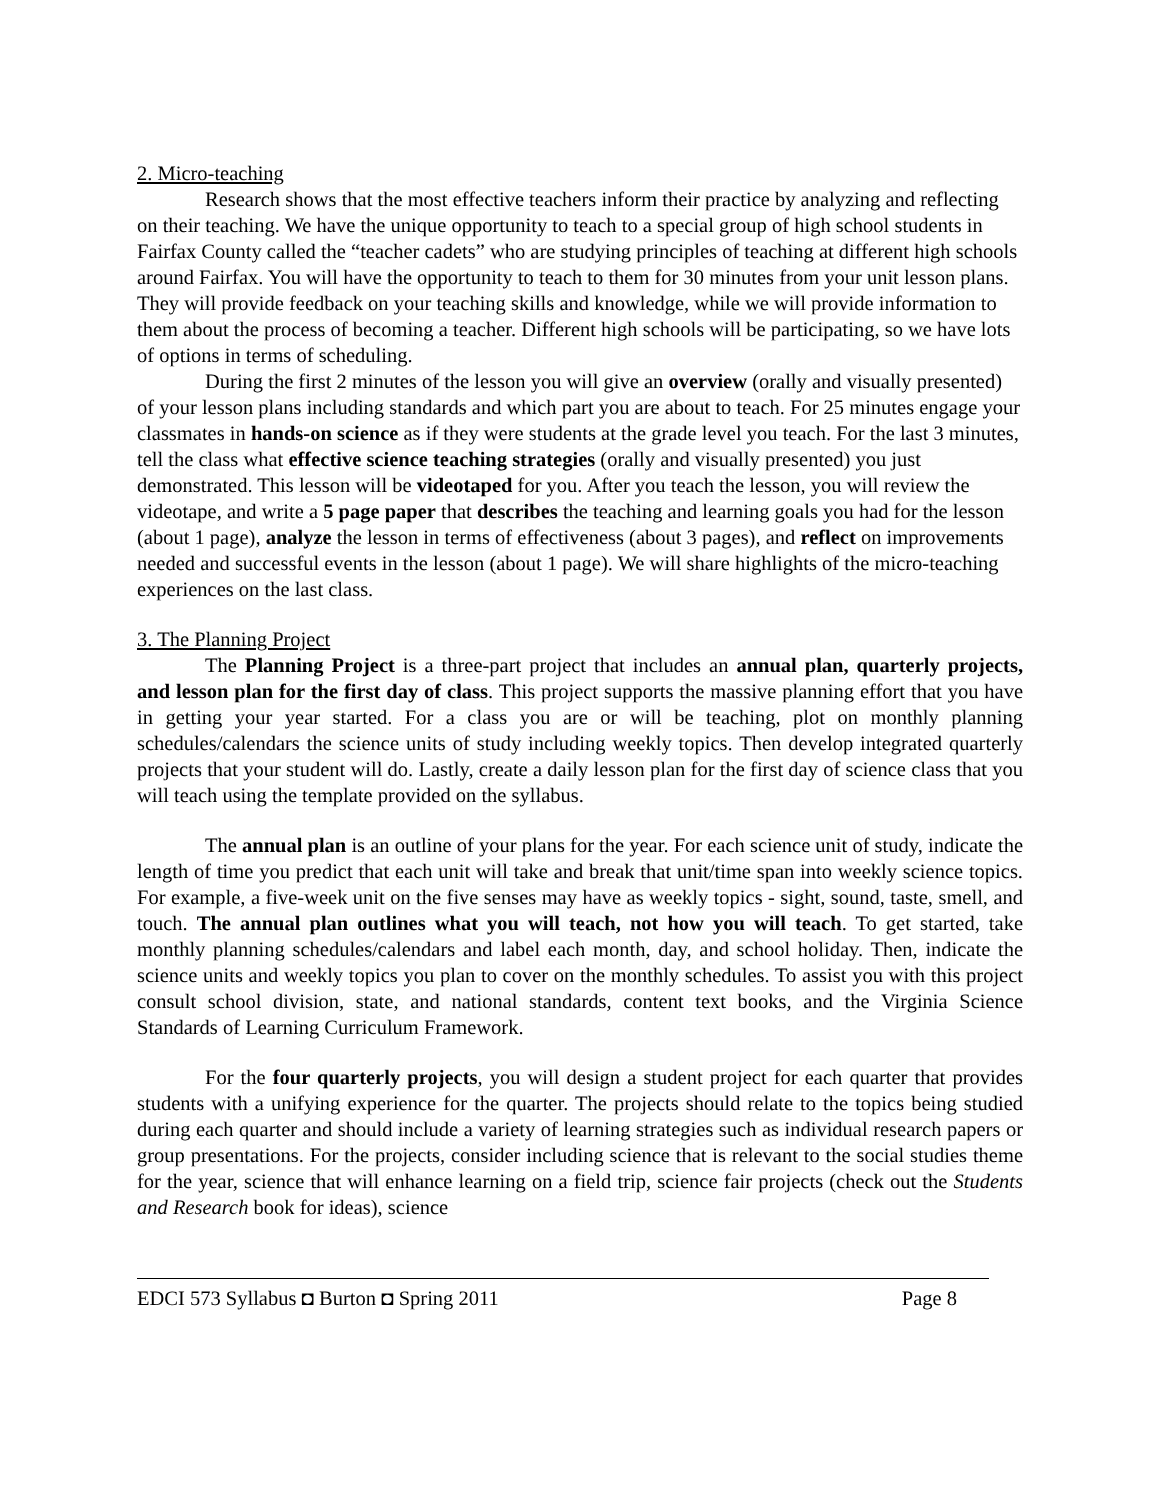2. Micro-teaching
Research shows that the most effective teachers inform their practice by analyzing and reflecting on their teaching. We have the unique opportunity to teach to a special group of high school students in Fairfax County called the “teacher cadets” who are studying principles of teaching at different high schools around Fairfax. You will have the opportunity to teach to them for 30 minutes from your unit lesson plans. They will provide feedback on your teaching skills and knowledge, while we will provide information to them about the process of becoming a teacher. Different high schools will be participating, so we have lots of options in terms of scheduling.
During the first 2 minutes of the lesson you will give an overview (orally and visually presented) of your lesson plans including standards and which part you are about to teach. For 25 minutes engage your classmates in hands-on science as if they were students at the grade level you teach. For the last 3 minutes, tell the class what effective science teaching strategies (orally and visually presented) you just demonstrated. This lesson will be videotaped for you. After you teach the lesson, you will review the videotape, and write a 5 page paper that describes the teaching and learning goals you had for the lesson (about 1 page), analyze the lesson in terms of effectiveness (about 3 pages), and reflect on improvements needed and successful events in the lesson (about 1 page). We will share highlights of the micro-teaching experiences on the last class.
3. The Planning Project
The Planning Project is a three-part project that includes an annual plan, quarterly projects, and lesson plan for the first day of class. This project supports the massive planning effort that you have in getting your year started. For a class you are or will be teaching, plot on monthly planning schedules/calendars the science units of study including weekly topics. Then develop integrated quarterly projects that your student will do. Lastly, create a daily lesson plan for the first day of science class that you will teach using the template provided on the syllabus.
The annual plan is an outline of your plans for the year. For each science unit of study, indicate the length of time you predict that each unit will take and break that unit/time span into weekly science topics. For example, a five-week unit on the five senses may have as weekly topics - sight, sound, taste, smell, and touch. The annual plan outlines what you will teach, not how you will teach. To get started, take monthly planning schedules/calendars and label each month, day, and school holiday. Then, indicate the science units and weekly topics you plan to cover on the monthly schedules. To assist you with this project consult school division, state, and national standards, content text books, and the Virginia Science Standards of Learning Curriculum Framework.
For the four quarterly projects, you will design a student project for each quarter that provides students with a unifying experience for the quarter. The projects should relate to the topics being studied during each quarter and should include a variety of learning strategies such as individual research papers or group presentations. For the projects, consider including science that is relevant to the social studies theme for the year, science that will enhance learning on a field trip, science fair projects (check out the Students and Research book for ideas), science
EDCI 573 Syllabus ◘ Burton ◘ Spring 2011 Page 8